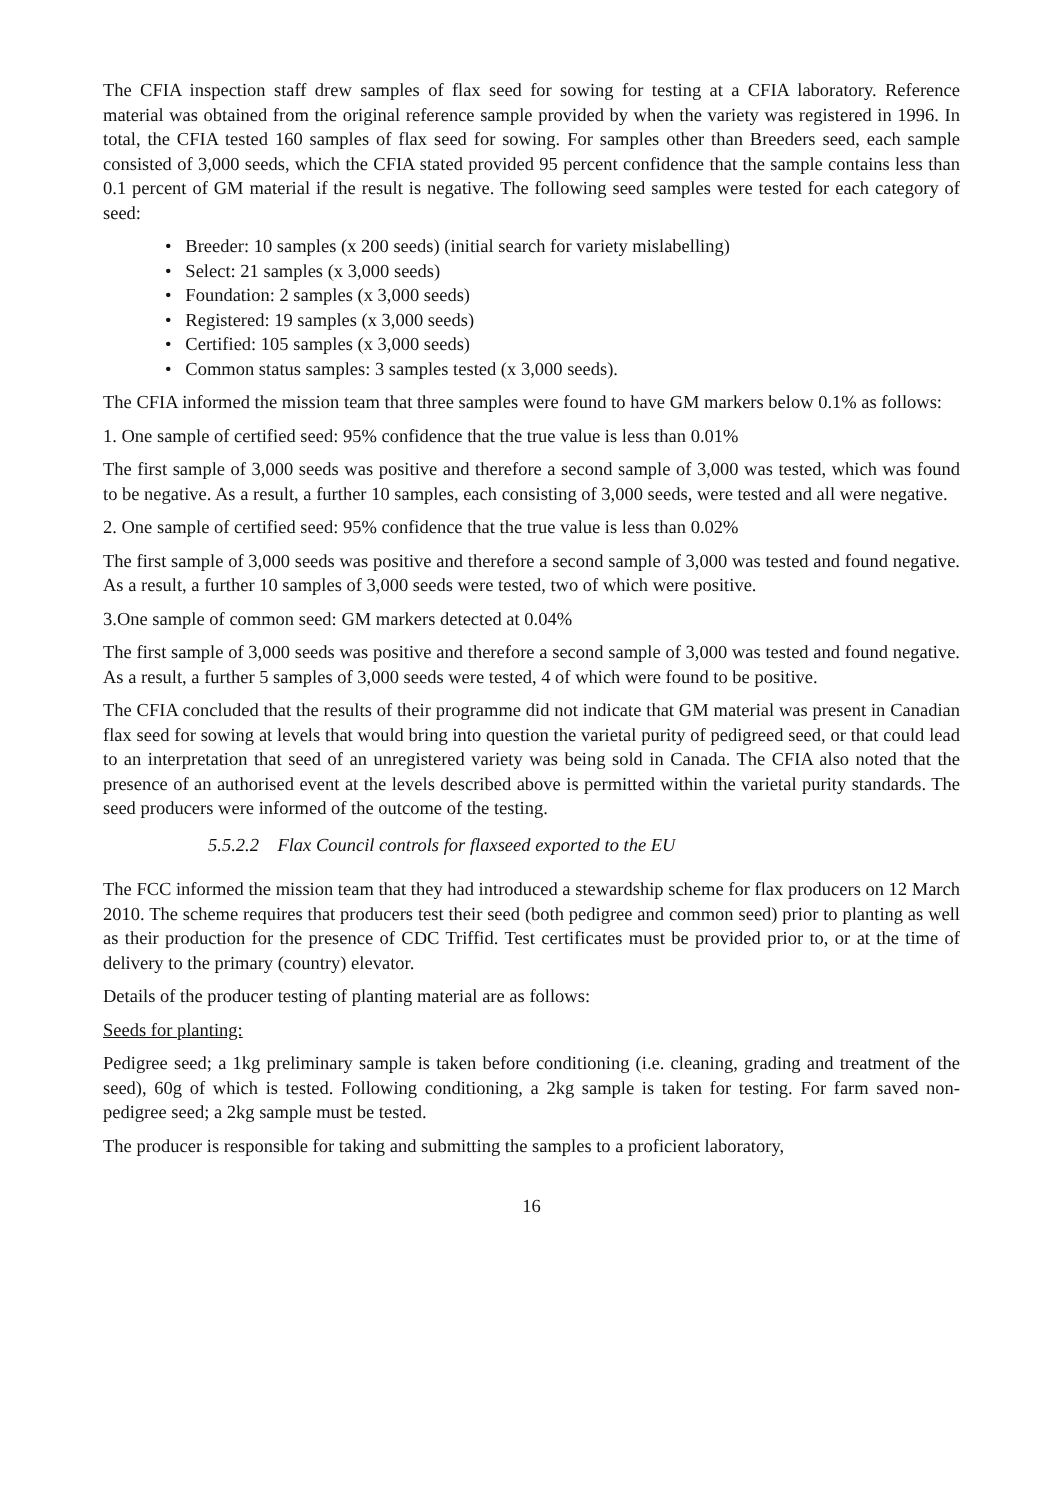The CFIA inspection staff drew samples of flax seed for sowing for testing at a CFIA laboratory. Reference material was obtained from the original reference sample provided by when the variety was registered in 1996. In total, the CFIA tested 160 samples of flax seed for sowing. For samples other than Breeders seed, each sample consisted of 3,000 seeds, which the CFIA stated provided 95 percent confidence that the sample contains less than 0.1 percent of GM material if the result is negative. The following seed samples were tested for each category of seed:
• Breeder: 10 samples (x 200 seeds) (initial search for variety mislabelling)
• Select: 21 samples (x 3,000 seeds)
• Foundation: 2 samples (x 3,000 seeds)
• Registered: 19 samples (x 3,000 seeds)
• Certified: 105 samples (x 3,000 seeds)
• Common status samples: 3 samples tested (x 3,000 seeds).
The CFIA informed the mission team that three samples were found to have GM markers below 0.1% as follows:
1. One sample of certified seed: 95% confidence that the true value is less than 0.01%
The first sample of 3,000 seeds was positive and therefore a second sample of 3,000 was tested, which was found to be negative. As a result, a further 10 samples, each consisting of 3,000 seeds, were tested and all were negative.
2. One sample of certified seed: 95% confidence that the true value is less than 0.02%
The first sample of 3,000 seeds was positive and therefore a second sample of 3,000 was tested and found negative. As a result, a further 10 samples of 3,000 seeds were tested, two of which were positive.
3.One sample of common seed: GM markers detected at 0.04%
The first sample of 3,000 seeds was positive and therefore a second sample of 3,000 was tested and found negative. As a result, a further 5 samples of 3,000 seeds were tested, 4 of which were found to be positive.
The CFIA concluded that the results of their programme did not indicate that GM material was present in Canadian flax seed for sowing at levels that would bring into question the varietal purity of pedigreed seed, or that could lead to an interpretation that seed of an unregistered variety was being sold in Canada. The CFIA also noted that the presence of an authorised event at the levels described above is permitted within the varietal purity standards. The seed producers were informed of the outcome of the testing.
5.5.2.2 Flax Council controls for flaxseed exported to the EU
The FCC informed the mission team that they had introduced a stewardship scheme for flax producers on 12 March 2010. The scheme requires that producers test their seed (both pedigree and common seed) prior to planting as well as their production for the presence of CDC Triffid. Test certificates must be provided prior to, or at the time of delivery to the primary (country) elevator.
Details of the producer testing of planting material are as follows:
Seeds for planting:
Pedigree seed; a 1kg preliminary sample is taken before conditioning (i.e. cleaning, grading and treatment of the seed), 60g of which is tested. Following conditioning, a 2kg sample is taken for testing. For farm saved non-pedigree seed; a 2kg sample must be tested.
The producer is responsible for taking and submitting the samples to a proficient laboratory,
16